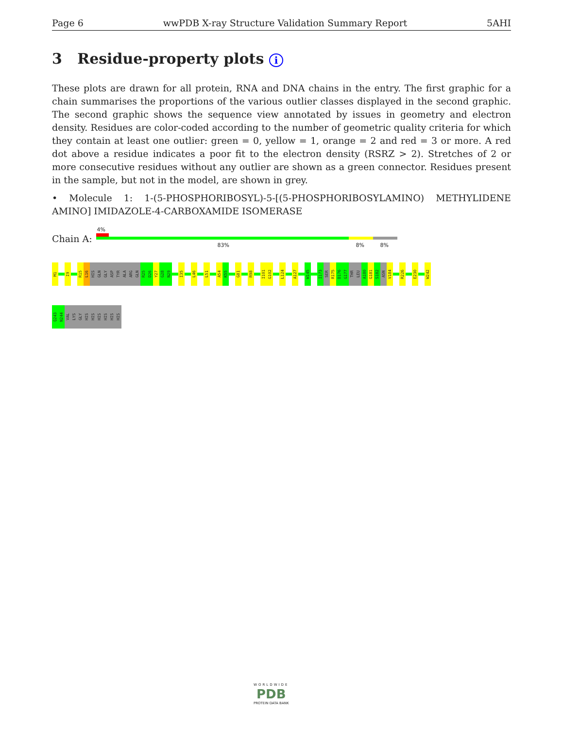Page 6 wwPDB X-ray Structure Validation Summary Report 5AHI
3 Residue-property plots i
These plots are drawn for all protein, RNA and DNA chains in the entry. The first graphic for a chain summarises the proportions of the various outlier classes displayed in the second graphic. The second graphic shows the sequence view annotated by issues in geometry and electron density. Residues are color-coded according to the number of geometric quality criteria for which they contain at least one outlier: green = 0, yellow = 1, orange = 2 and red = 3 or more. A red dot above a residue indicates a poor fit to the electron density (RSRZ > 2). Stretches of 2 or more consecutive residues without any outlier are shown as a green connector. Residues present in the sample, but not in the model, are shown in grey.
• Molecule 1: 1-(5-PHOSPHORIBOSYL)-5-[(5-PHOSPHORIBOSYLAMINO) METHYLIDENE AMINO] IMIDAZOLE-4-CARBOXAMIDE ISOMERASE
Chain A:
4%
83% 8% 8%
M1
I9
R15
L16
HIS
GLN
GLY
ASP
TYR
ALA
ARG
GLN
R25
D26
Y27
G28
N29
I35
L46
L51
A54
K55
G81
R98
I101
G102
L124
A127
W145
I173
SER
R175
D176
G177
THR
LEU
A180
G181
S182
ASN
V184
R226
E230
W242
Q243
N244
VAL
LYS
GLY
HIS
HIS
HIS
HIS
HIS
HIS
WORLDWIDE
PDB
PROTEIN DATA BANK